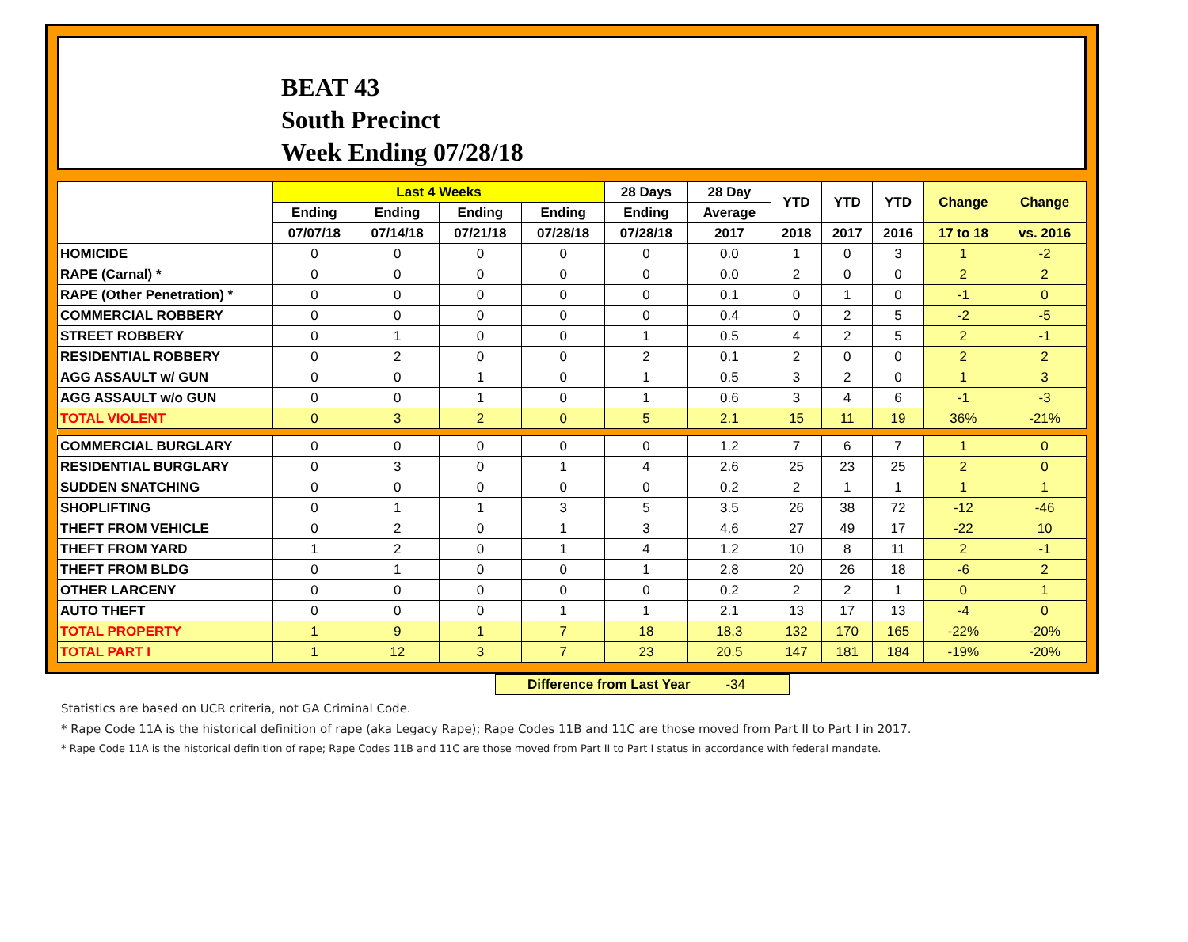BEAT 43
South Precinct
Week Ending 07/28/18
| | Last 4 Weeks | | | | 28 Days | 28 Day | YTD | YTD | YTD | Change | Change |
| --- | --- | --- | --- | --- | --- | --- | --- | --- | --- | --- | --- |
| | Ending | Ending | Ending | Ending | Ending | Average | | | | | |
| | 07/07/18 | 07/14/18 | 07/21/18 | 07/28/18 | 07/28/18 | 2017 | 2018 | 2017 | 2016 | 17 to 18 | vs. 2016 |
| HOMICIDE | 0 | 0 | 0 | 0 | 0 | 0.0 | 1 | 0 | 3 | 1 | -2 |
| RAPE (Carnal) * | 0 | 0 | 0 | 0 | 0 | 0.0 | 2 | 0 | 0 | 2 | 2 |
| RAPE (Other Penetration) * | 0 | 0 | 0 | 0 | 0 | 0.1 | 0 | 1 | 0 | -1 | 0 |
| COMMERCIAL ROBBERY | 0 | 0 | 0 | 0 | 0 | 0.4 | 0 | 2 | 5 | -2 | -5 |
| STREET ROBBERY | 0 | 1 | 0 | 0 | 1 | 0.5 | 4 | 2 | 5 | 2 | -1 |
| RESIDENTIAL ROBBERY | 0 | 2 | 0 | 0 | 2 | 0.1 | 2 | 0 | 0 | 2 | 2 |
| AGG ASSAULT w/ GUN | 0 | 0 | 1 | 0 | 1 | 0.5 | 3 | 2 | 0 | 1 | 3 |
| AGG ASSAULT w/o GUN | 0 | 0 | 1 | 0 | 1 | 0.6 | 3 | 4 | 6 | -1 | -3 |
| TOTAL VIOLENT | 0 | 3 | 2 | 0 | 5 | 2.1 | 15 | 11 | 19 | 36% | -21% |
| COMMERCIAL BURGLARY | 0 | 0 | 0 | 0 | 0 | 1.2 | 7 | 6 | 7 | 1 | 0 |
| RESIDENTIAL BURGLARY | 0 | 3 | 0 | 1 | 4 | 2.6 | 25 | 23 | 25 | 2 | 0 |
| SUDDEN SNATCHING | 0 | 0 | 0 | 0 | 0 | 0.2 | 2 | 1 | 1 | 1 | 1 |
| SHOPLIFTING | 0 | 1 | 1 | 3 | 5 | 3.5 | 26 | 38 | 72 | -12 | -46 |
| THEFT FROM VEHICLE | 0 | 2 | 0 | 1 | 3 | 4.6 | 27 | 49 | 17 | -22 | 10 |
| THEFT FROM YARD | 1 | 2 | 0 | 1 | 4 | 1.2 | 10 | 8 | 11 | 2 | -1 |
| THEFT FROM BLDG | 0 | 1 | 0 | 0 | 1 | 2.8 | 20 | 26 | 18 | -6 | 2 |
| OTHER LARCENY | 0 | 0 | 0 | 0 | 0 | 0.2 | 2 | 2 | 1 | 0 | 1 |
| AUTO THEFT | 0 | 0 | 0 | 1 | 1 | 2.1 | 13 | 17 | 13 | -4 | 0 |
| TOTAL PROPERTY | 1 | 9 | 1 | 7 | 18 | 18.3 | 132 | 170 | 165 | -22% | -20% |
| TOTAL PART I | 1 | 12 | 3 | 7 | 23 | 20.5 | 147 | 181 | 184 | -19% | -20% |
Difference from Last Year -34
Statistics are based on UCR criteria, not GA Criminal Code.
* Rape Code 11A is the historical definition of rape (aka Legacy Rape); Rape Codes 11B and 11C are those moved from Part II to Part I in 2017.
* Rape Code 11A is the historical definition of rape; Rape Codes 11B and 11C are those moved from Part II to Part I status in accordance with federal mandate.